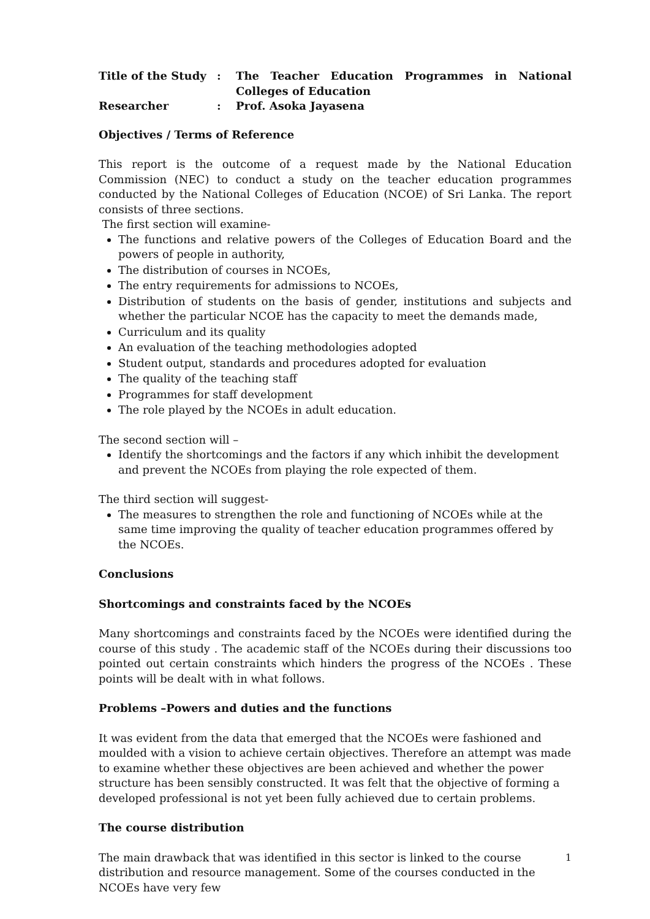| Title of the Study | : | The Teacher Education Programmes in National Colleges of Education |
| Researcher | : | Prof. Asoka Jayasena |
Objectives / Terms of Reference
This report is the outcome of a request made by the National Education Commission (NEC) to conduct a study on the teacher education programmes conducted by the National Colleges of Education (NCOE) of Sri Lanka. The report consists of three sections.
The first section will examine-
The functions and relative powers of the Colleges of Education Board and the powers of people in authority,
The distribution of courses in NCOEs,
The entry requirements for admissions to NCOEs,
Distribution of students on the basis of gender, institutions and subjects and whether the particular NCOE has the capacity to meet the demands made,
Curriculum and its quality
An evaluation of the teaching methodologies adopted
Student output, standards and procedures adopted for evaluation
The quality of the teaching staff
Programmes for staff development
The role played by the NCOEs in adult education.
The second section will –
Identify the shortcomings and the factors if any which inhibit the development and prevent the NCOEs from playing the role expected of them.
The third section will suggest-
The measures to strengthen the role and functioning of NCOEs while at the same time improving the quality of teacher education programmes offered by the NCOEs.
Conclusions
Shortcomings and constraints faced by the NCOEs
Many shortcomings and constraints faced by the NCOEs were identified during the course of this study . The academic staff of the NCOEs during their discussions too pointed out certain constraints which hinders the progress of the NCOEs . These points will be dealt with in what follows.
Problems –Powers and duties and the functions
It was evident from the data that emerged that the NCOEs were fashioned and moulded with a vision to achieve certain objectives. Therefore an attempt was made to examine whether these objectives are been achieved and whether the power structure has been sensibly constructed. It was felt that the objective of forming a developed professional is not yet been fully achieved due to certain problems.
The course distribution
The main drawback that was identified in this sector is linked to the course distribution and resource management. Some of the courses conducted in the NCOEs have very few
1